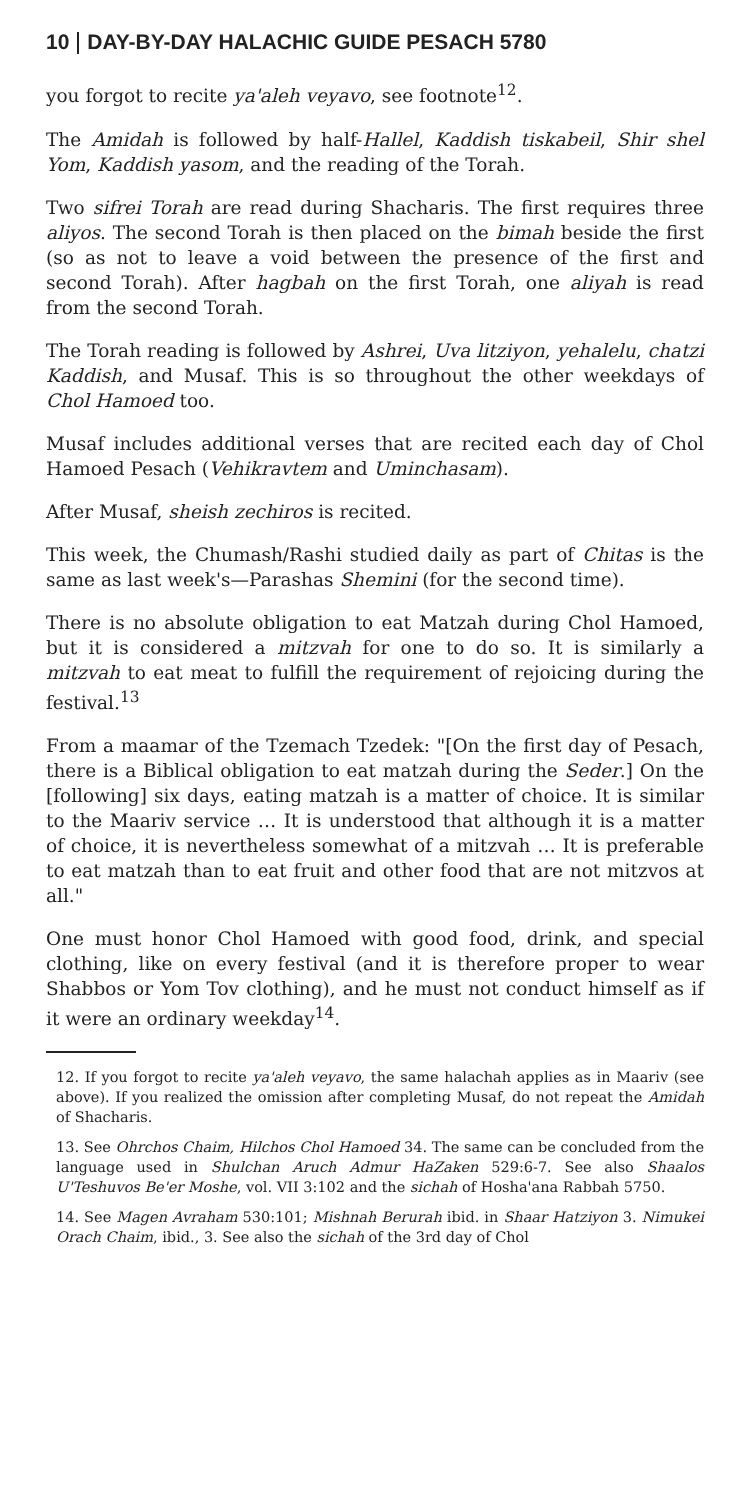10 DAY-BY-DAY HALACHIC GUIDE PESACH 5780
you forgot to recite ya'aleh veyavo, see footnote<sup>12</sup>.
The Amidah is followed by half-Hallel, Kaddish tiskabeil, Shir shel Yom, Kaddish yasom, and the reading of the Torah.
Two sifrei Torah are read during Shacharis. The first requires three aliyos. The second Torah is then placed on the bimah beside the first (so as not to leave a void between the presence of the first and second Torah). After hagbah on the first Torah, one aliyah is read from the second Torah.
The Torah reading is followed by Ashrei, Uva litziyon, yehalelu, chatzi Kaddish, and Musaf. This is so throughout the other weekdays of Chol Hamoed too.
Musaf includes additional verses that are recited each day of Chol Hamoed Pesach (Vehikravtem and Uminchasam).
After Musaf, sheish zechiros is recited.
This week, the Chumash/Rashi studied daily as part of Chitas is the same as last week's—Parashas Shemini (for the second time).
There is no absolute obligation to eat Matzah during Chol Hamoed, but it is considered a mitzvah for one to do so. It is similarly a mitzvah to eat meat to fulfill the requirement of rejoicing during the festival.<sup>13</sup>
From a maamar of the Tzemach Tzedek: "[On the first day of Pesach, there is a Biblical obligation to eat matzah during the Seder.] On the [following] six days, eating matzah is a matter of choice. It is similar to the Maariv service … It is understood that although it is a matter of choice, it is nevertheless somewhat of a mitzvah … It is preferable to eat matzah than to eat fruit and other food that are not mitzvos at all."
One must honor Chol Hamoed with good food, drink, and special clothing, like on every festival (and it is therefore proper to wear Shabbos or Yom Tov clothing), and he must not conduct himself as if it were an ordinary weekday<sup>14</sup>.
12. If you forgot to recite ya'aleh veyavo, the same halachah applies as in Maariv (see above). If you realized the omission after completing Musaf, do not repeat the Amidah of Shacharis.
13. See Ohrchos Chaim, Hilchos Chol Hamoed 34. The same can be concluded from the language used in Shulchan Aruch Admur HaZaken 529:6-7. See also Shaalos U'Teshuvos Be'er Moshe, vol. VII 3:102 and the sichah of Hosha'ana Rabbah 5750.
14. See Magen Avraham 530:101; Mishnah Berurah ibid. in Shaar Hatziyon 3. Nimukei Orach Chaim, ibid., 3. See also the sichah of the 3rd day of Chol